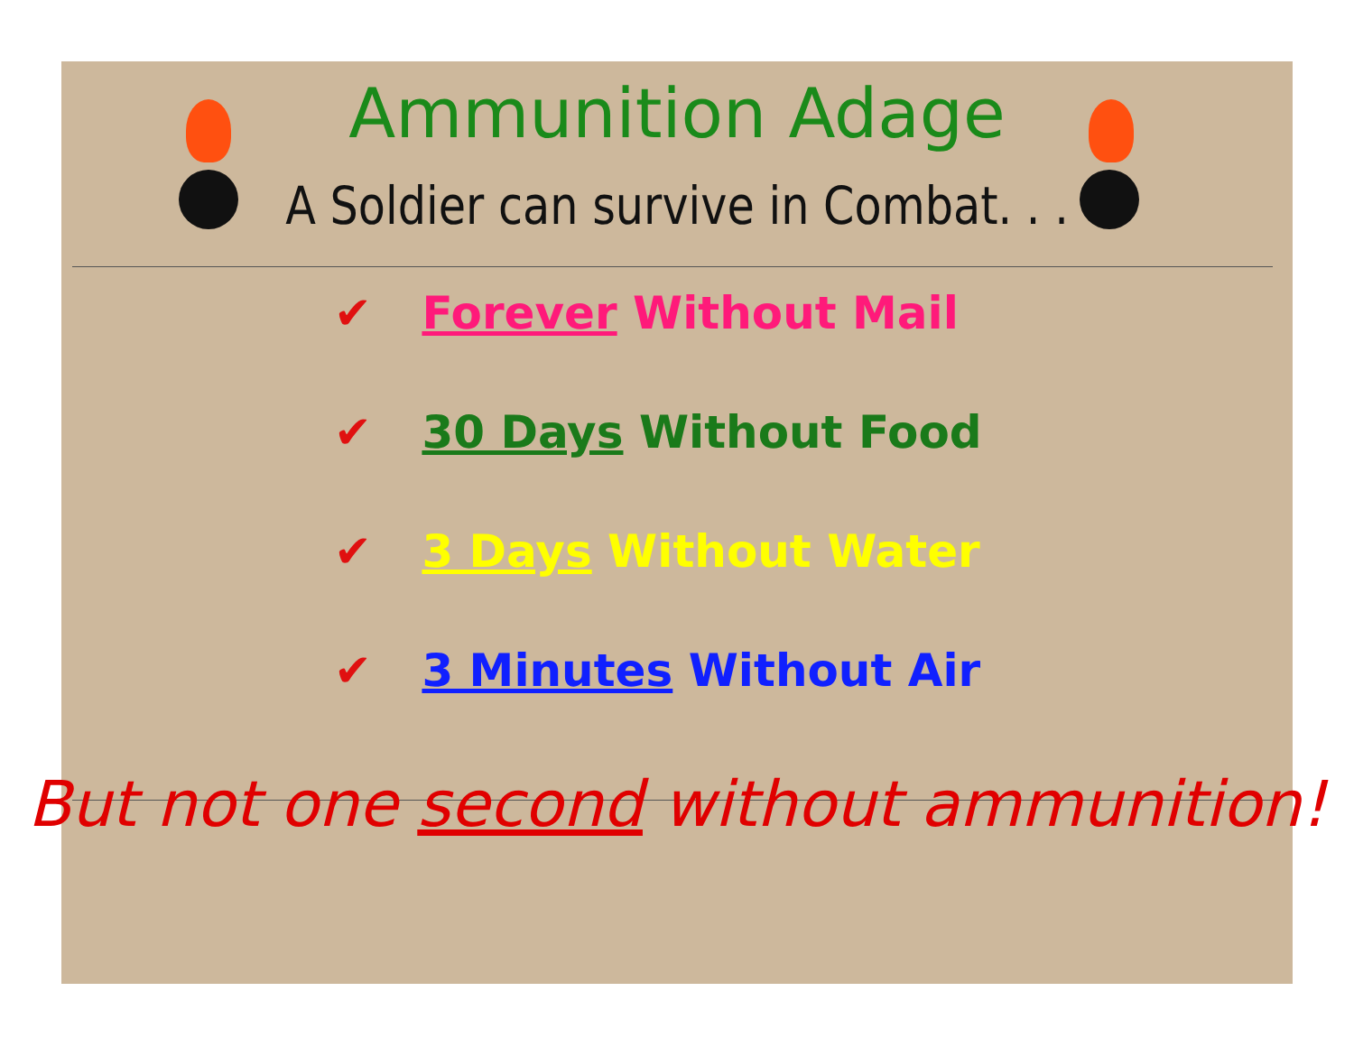Ammunition Adage
A Soldier can survive in Combat. . .
✔ Forever Without Mail
✔ 30 Days Without Food
✔ 3 Days Without Water
✔ 3 Minutes Without Air
But not one second without ammunition!